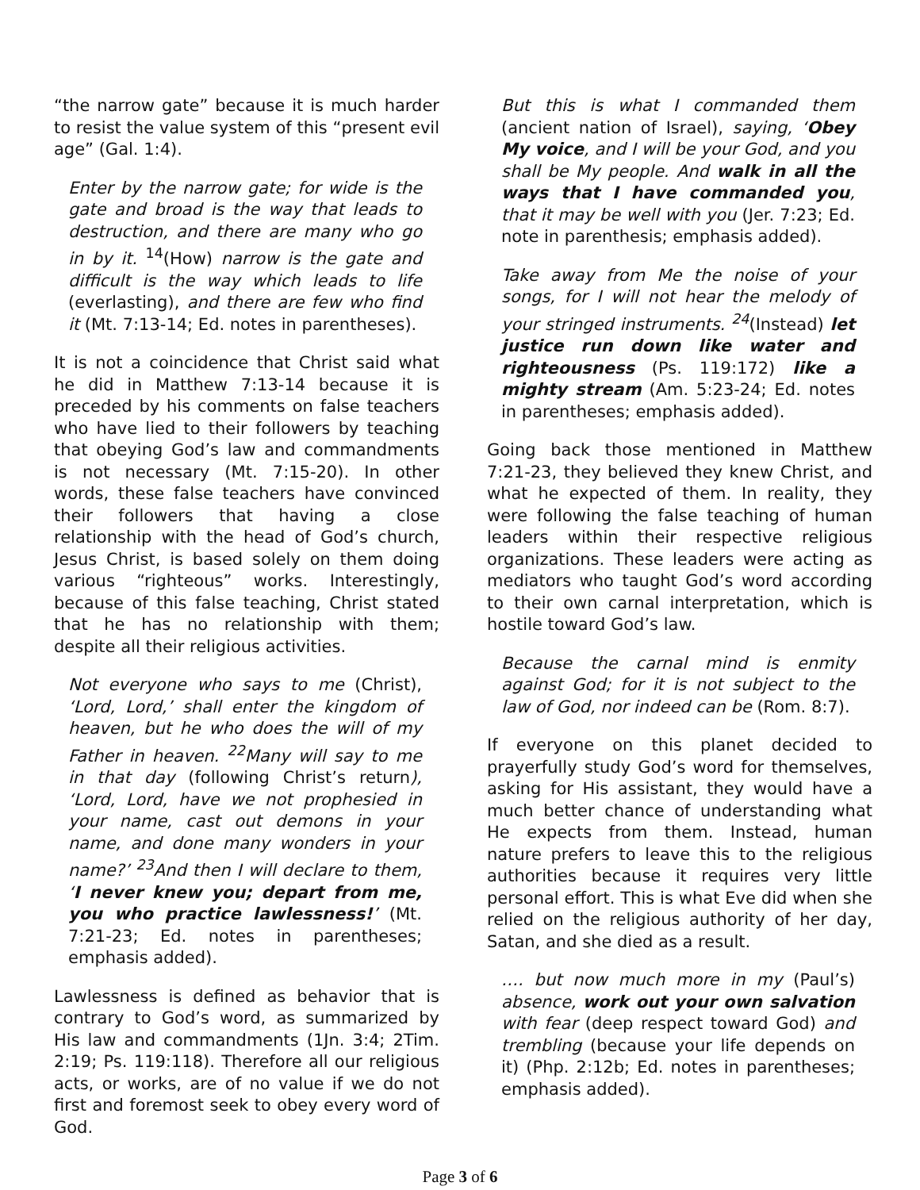“the narrow gate” because it is much harder to resist the value system of this “present evil age” (Gal. 1:4).
Enter by the narrow gate; for wide is the gate and broad is the way that leads to destruction, and there are many who go in by it. <sup>14</sup>(How) narrow is the gate and difficult is the way which leads to life (everlasting), and there are few who find it (Mt. 7:13-14; Ed. notes in parentheses).
It is not a coincidence that Christ said what he did in Matthew 7:13-14 because it is preceded by his comments on false teachers who have lied to their followers by teaching that obeying God’s law and commandments is not necessary (Mt. 7:15-20). In other words, these false teachers have convinced their followers that having a close relationship with the head of God’s church, Jesus Christ, is based solely on them doing various “righteous” works. Interestingly, because of this false teaching, Christ stated that he has no relationship with them; despite all their religious activities.
Not everyone who says to me (Christ), ‘Lord, Lord,’ shall enter the kingdom of heaven, but he who does the will of my Father in heaven. <sup>22</sup>Many will say to me in that day (following Christ’s return), ‘Lord, Lord, have we not prophesied in your name, cast out demons in your name, and done many wonders in your name?’ <sup>23</sup>And then I will declare to them, ‘I never knew you; depart from me, you who practice lawlessness!’ (Mt. 7:21-23; Ed. notes in parentheses; emphasis added).
Lawlessness is defined as behavior that is contrary to God’s word, as summarized by His law and commandments (1Jn. 3:4; 2Tim. 2:19; Ps. 119:118). Therefore all our religious acts, or works, are of no value if we do not first and foremost seek to obey every word of God.
But this is what I commanded them (ancient nation of Israel), saying, ‘Obey My voice, and I will be your God, and you shall be My people. And walk in all the ways that I have commanded you, that it may be well with you (Jer. 7:23; Ed. note in parenthesis; emphasis added).
Take away from Me the noise of your songs, for I will not hear the melody of your stringed instruments. <sup>24</sup>(Instead) let justice run down like water and righteousness (Ps. 119:172) like a mighty stream (Am. 5:23-24; Ed. notes in parentheses; emphasis added).
Going back those mentioned in Matthew 7:21-23, they believed they knew Christ, and what he expected of them. In reality, they were following the false teaching of human leaders within their respective religious organizations. These leaders were acting as mediators who taught God’s word according to their own carnal interpretation, which is hostile toward God’s law.
Because the carnal mind is enmity against God; for it is not subject to the law of God, nor indeed can be (Rom. 8:7).
If everyone on this planet decided to prayerfully study God’s word for themselves, asking for His assistant, they would have a much better chance of understanding what He expects from them. Instead, human nature prefers to leave this to the religious authorities because it requires very little personal effort. This is what Eve did when she relied on the religious authority of her day, Satan, and she died as a result.
…. but now much more in my (Paul’s) absence, work out your own salvation with fear (deep respect toward God) and trembling (because your life depends on it) (Php. 2:12b; Ed. notes in parentheses; emphasis added).
Page 3 of 6